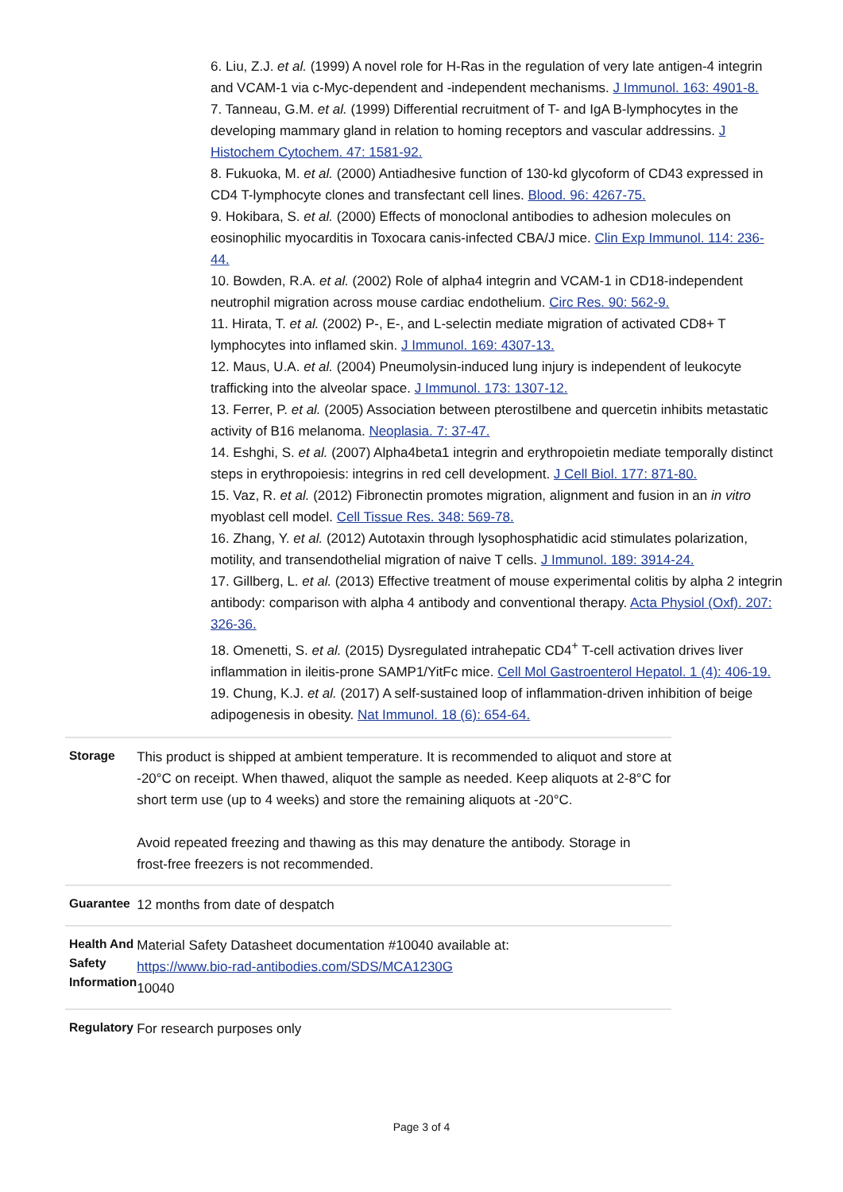6. Liu, Z.J. et al. (1999) A novel role for H-Ras in the regulation of very late antigen-4 integrin and VCAM-1 via c-Myc-dependent and -independent mechanisms. J Immunol. 163: 4901-8.
7. Tanneau, G.M. et al. (1999) Differential recruitment of T- and IgA B-lymphocytes in the developing mammary gland in relation to homing receptors and vascular addressins. J Histochem Cytochem. 47: 1581-92.
8. Fukuoka, M. et al. (2000) Antiadhesive function of 130-kd glycoform of CD43 expressed in CD4 T-lymphocyte clones and transfectant cell lines. Blood. 96: 4267-75.
9. Hokibara, S. et al. (2000) Effects of monoclonal antibodies to adhesion molecules on eosinophilic myocarditis in Toxocara canis-infected CBA/J mice. Clin Exp Immunol. 114: 236-44.
10. Bowden, R.A. et al. (2002) Role of alpha4 integrin and VCAM-1 in CD18-independent neutrophil migration across mouse cardiac endothelium. Circ Res. 90: 562-9.
11. Hirata, T. et al. (2002) P-, E-, and L-selectin mediate migration of activated CD8+ T lymphocytes into inflamed skin. J Immunol. 169: 4307-13.
12. Maus, U.A. et al. (2004) Pneumolysin-induced lung injury is independent of leukocyte trafficking into the alveolar space. J Immunol. 173: 1307-12.
13. Ferrer, P. et al. (2005) Association between pterostilbene and quercetin inhibits metastatic activity of B16 melanoma. Neoplasia. 7: 37-47.
14. Eshghi, S. et al. (2007) Alpha4beta1 integrin and erythropoietin mediate temporally distinct steps in erythropoiesis: integrins in red cell development. J Cell Biol. 177: 871-80.
15. Vaz, R. et al. (2012) Fibronectin promotes migration, alignment and fusion in an in vitro myoblast cell model. Cell Tissue Res. 348: 569-78.
16. Zhang, Y. et al. (2012) Autotaxin through lysophosphatidic acid stimulates polarization, motility, and transendothelial migration of naive T cells. J Immunol. 189: 3914-24.
17. Gillberg, L. et al. (2013) Effective treatment of mouse experimental colitis by alpha 2 integrin antibody: comparison with alpha 4 antibody and conventional therapy. Acta Physiol (Oxf). 207: 326-36.
18. Omenetti, S. et al. (2015) Dysregulated intrahepatic CD4<sup>+</sup> T-cell activation drives liver inflammation in ileitis-prone SAMP1/YitFc mice. Cell Mol Gastroenterol Hepatol. 1 (4): 406-19.
19. Chung, K.J. et al. (2017) A self-sustained loop of inflammation-driven inhibition of beige adipogenesis in obesity. Nat Immunol. 18 (6): 654-64.
| Storage | This product is shipped at ambient temperature. It is recommended to aliquot and store at -20°C on receipt. When thawed, aliquot the sample as needed. Keep aliquots at 2-8°C for short term use (up to 4 weeks) and store the remaining aliquots at -20°C. Avoid repeated freezing and thawing as this may denature the antibody. Storage in frost-free freezers is not recommended. |
| Guarantee | 12 months from date of despatch |
| Health And Safety Information | Material Safety Datasheet documentation #10040 available at: https://www.bio-rad-antibodies.com/SDS/MCA1230G 10040 |
| Regulatory | For research purposes only |
Page 3 of 4